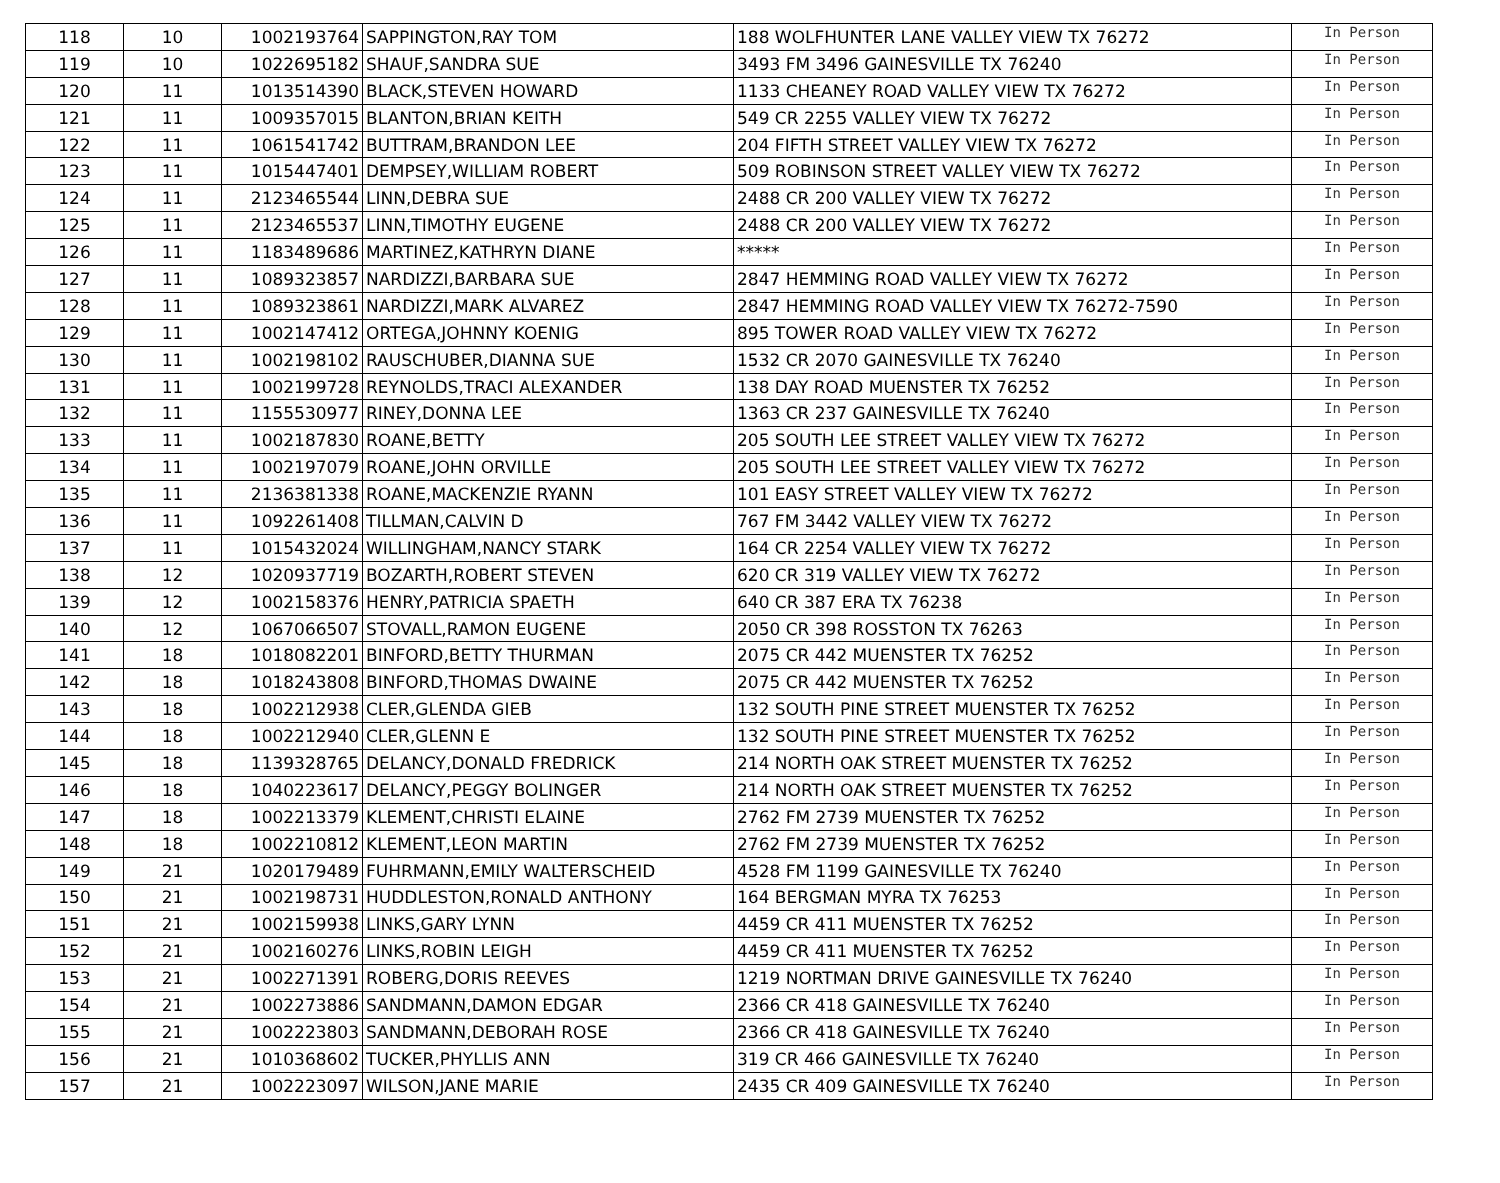| 118 | 10 | 1002193764 | SAPPINGTON,RAY TOM | 188 WOLFHUNTER LANE VALLEY VIEW TX 76272 | In Person |
| 119 | 10 | 1022695182 | SHAUF,SANDRA SUE | 3493 FM 3496 GAINESVILLE TX 76240 | In Person |
| 120 | 11 | 1013514390 | BLACK,STEVEN HOWARD | 1133 CHEANEY ROAD VALLEY VIEW TX 76272 | In Person |
| 121 | 11 | 1009357015 | BLANTON,BRIAN KEITH | 549 CR 2255 VALLEY VIEW TX 76272 | In Person |
| 122 | 11 | 1061541742 | BUTTRAM,BRANDON LEE | 204 FIFTH STREET VALLEY VIEW TX 76272 | In Person |
| 123 | 11 | 1015447401 | DEMPSEY,WILLIAM ROBERT | 509 ROBINSON STREET VALLEY VIEW TX 76272 | In Person |
| 124 | 11 | 2123465544 | LINN,DEBRA SUE | 2488 CR 200 VALLEY VIEW TX 76272 | In Person |
| 125 | 11 | 2123465537 | LINN,TIMOTHY EUGENE | 2488 CR 200 VALLEY VIEW TX 76272 | In Person |
| 126 | 11 | 1183489686 | MARTINEZ,KATHRYN DIANE | ***** | In Person |
| 127 | 11 | 1089323857 | NARDIZZI,BARBARA SUE | 2847 HEMMING ROAD VALLEY VIEW TX 76272 | In Person |
| 128 | 11 | 1089323861 | NARDIZZI,MARK ALVAREZ | 2847 HEMMING ROAD VALLEY VIEW TX 76272-7590 | In Person |
| 129 | 11 | 1002147412 | ORTEGA,JOHNNY KOENIG | 895 TOWER ROAD VALLEY VIEW TX 76272 | In Person |
| 130 | 11 | 1002198102 | RAUSCHUBER,DIANNA SUE | 1532 CR 2070 GAINESVILLE TX 76240 | In Person |
| 131 | 11 | 1002199728 | REYNOLDS,TRACI ALEXANDER | 138 DAY ROAD MUENSTER TX 76252 | In Person |
| 132 | 11 | 1155530977 | RINEY,DONNA LEE | 1363 CR 237 GAINESVILLE TX 76240 | In Person |
| 133 | 11 | 1002187830 | ROANE,BETTY | 205 SOUTH LEE STREET VALLEY VIEW TX 76272 | In Person |
| 134 | 11 | 1002197079 | ROANE,JOHN ORVILLE | 205 SOUTH LEE STREET VALLEY VIEW TX 76272 | In Person |
| 135 | 11 | 2136381338 | ROANE,MACKENZIE RYANN | 101 EASY STREET VALLEY VIEW TX 76272 | In Person |
| 136 | 11 | 1092261408 | TILLMAN,CALVIN D | 767 FM 3442 VALLEY VIEW TX 76272 | In Person |
| 137 | 11 | 1015432024 | WILLINGHAM,NANCY STARK | 164 CR 2254 VALLEY VIEW TX 76272 | In Person |
| 138 | 12 | 1020937719 | BOZARTH,ROBERT STEVEN | 620 CR 319 VALLEY VIEW TX 76272 | In Person |
| 139 | 12 | 1002158376 | HENRY,PATRICIA SPAETH | 640 CR 387 ERA TX 76238 | In Person |
| 140 | 12 | 1067066507 | STOVALL,RAMON EUGENE | 2050 CR 398 ROSSTON TX 76263 | In Person |
| 141 | 18 | 1018082201 | BINFORD,BETTY THURMAN | 2075 CR 442 MUENSTER TX 76252 | In Person |
| 142 | 18 | 1018243808 | BINFORD,THOMAS DWAINE | 2075 CR 442 MUENSTER TX 76252 | In Person |
| 143 | 18 | 1002212938 | CLER,GLENDA GIEB | 132 SOUTH PINE STREET MUENSTER TX 76252 | In Person |
| 144 | 18 | 1002212940 | CLER,GLENN E | 132 SOUTH PINE STREET MUENSTER TX 76252 | In Person |
| 145 | 18 | 1139328765 | DELANCY,DONALD FREDRICK | 214 NORTH OAK STREET MUENSTER TX 76252 | In Person |
| 146 | 18 | 1040223617 | DELANCY,PEGGY BOLINGER | 214 NORTH OAK STREET MUENSTER TX 76252 | In Person |
| 147 | 18 | 1002213379 | KLEMENT,CHRISTI ELAINE | 2762 FM 2739 MUENSTER TX 76252 | In Person |
| 148 | 18 | 1002210812 | KLEMENT,LEON MARTIN | 2762 FM 2739 MUENSTER TX 76252 | In Person |
| 149 | 21 | 1020179489 | FUHRMANN,EMILY WALTERSCHEID | 4528 FM 1199 GAINESVILLE TX 76240 | In Person |
| 150 | 21 | 1002198731 | HUDDLESTON,RONALD ANTHONY | 164 BERGMAN MYRA TX 76253 | In Person |
| 151 | 21 | 1002159938 | LINKS,GARY LYNN | 4459 CR 411 MUENSTER TX 76252 | In Person |
| 152 | 21 | 1002160276 | LINKS,ROBIN LEIGH | 4459 CR 411 MUENSTER TX 76252 | In Person |
| 153 | 21 | 1002271391 | ROBERG,DORIS REEVES | 1219 NORTMAN DRIVE GAINESVILLE TX 76240 | In Person |
| 154 | 21 | 1002273886 | SANDMANN,DAMON EDGAR | 2366 CR 418 GAINESVILLE TX 76240 | In Person |
| 155 | 21 | 1002223803 | SANDMANN,DEBORAH ROSE | 2366 CR 418 GAINESVILLE TX 76240 | In Person |
| 156 | 21 | 1010368602 | TUCKER,PHYLLIS ANN | 319 CR 466 GAINESVILLE TX 76240 | In Person |
| 157 | 21 | 1002223097 | WILSON,JANE MARIE | 2435 CR 409 GAINESVILLE TX 76240 | In Person |